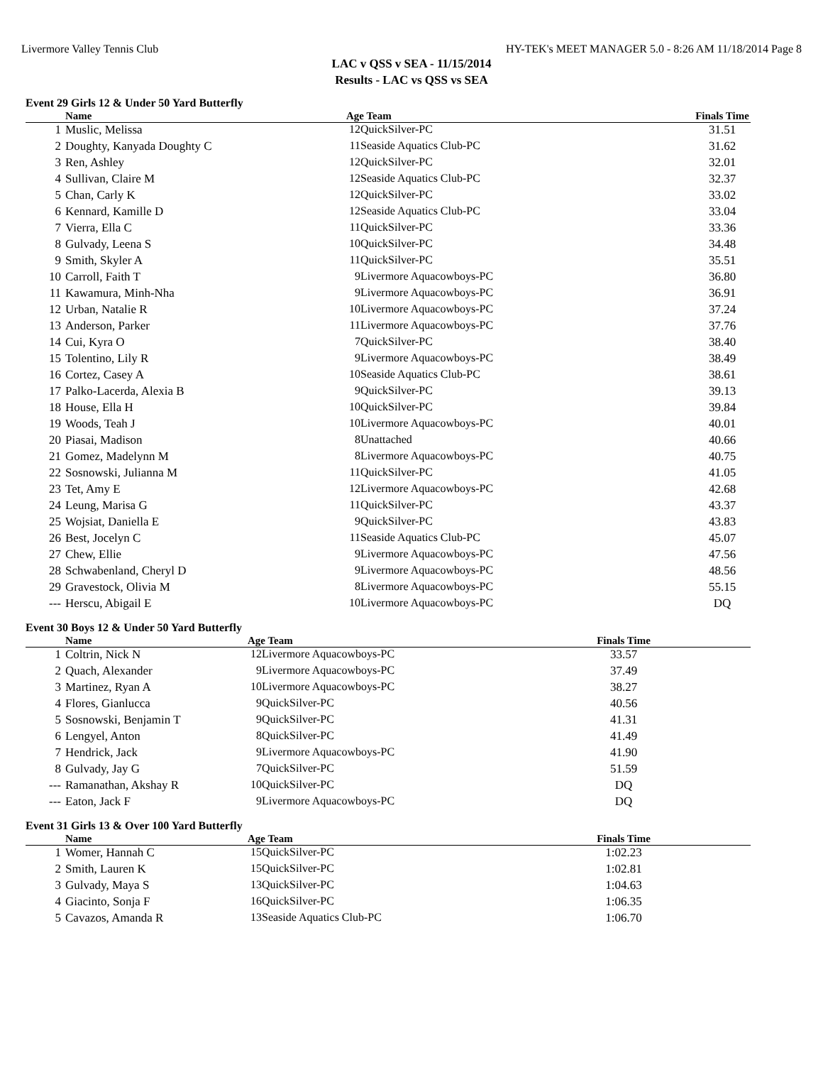Livermore Valley Tennis Club HY-TEK's MEET MANAGER 5.0 - 8:26 AM 11/18/2014 Page 8
LAC v QSS v SEA - 11/15/2014
Results - LAC vs QSS vs SEA
Event 29 Girls 12 & Under 50 Yard Butterfly
| | Name | Age Team | | Finals Time | |
| --- | --- | --- | --- | --- | --- |
| 1 | Muslic, Melissa | 12 | QuickSilver-PC | 31.51 | |
| 2 | Doughty, Kanyada Doughty C | 11 | Seaside Aquatics Club-PC | 31.62 | |
| 3 | Ren, Ashley | 12 | QuickSilver-PC | 32.01 | |
| 4 | Sullivan, Claire M | 12 | Seaside Aquatics Club-PC | 32.37 | |
| 5 | Chan, Carly K | 12 | QuickSilver-PC | 33.02 | |
| 6 | Kennard, Kamille D | 12 | Seaside Aquatics Club-PC | 33.04 | |
| 7 | Vierra, Ella C | 11 | QuickSilver-PC | 33.36 | |
| 8 | Gulvady, Leena S | 10 | QuickSilver-PC | 34.48 | |
| 9 | Smith, Skyler A | 11 | QuickSilver-PC | 35.51 | |
| 10 | Carroll, Faith T | 9 | Livermore Aquacowboys-PC | 36.80 | |
| 11 | Kawamura, Minh-Nha | 9 | Livermore Aquacowboys-PC | 36.91 | |
| 12 | Urban, Natalie R | 10 | Livermore Aquacowboys-PC | 37.24 | |
| 13 | Anderson, Parker | 11 | Livermore Aquacowboys-PC | 37.76 | |
| 14 | Cui, Kyra O | 7 | QuickSilver-PC | 38.40 | |
| 15 | Tolentino, Lily R | 9 | Livermore Aquacowboys-PC | 38.49 | |
| 16 | Cortez, Casey A | 10 | Seaside Aquatics Club-PC | 38.61 | |
| 17 | Palko-Lacerda, Alexia B | 9 | QuickSilver-PC | 39.13 | |
| 18 | House, Ella H | 10 | QuickSilver-PC | 39.84 | |
| 19 | Woods, Teah J | 10 | Livermore Aquacowboys-PC | 40.01 | |
| 20 | Piasai, Madison | 8 | Unattached | 40.66 | |
| 21 | Gomez, Madelynn M | 8 | Livermore Aquacowboys-PC | 40.75 | |
| 22 | Sosnowski, Julianna M | 11 | QuickSilver-PC | 41.05 | |
| 23 | Tet, Amy E | 12 | Livermore Aquacowboys-PC | 42.68 | |
| 24 | Leung, Marisa G | 11 | QuickSilver-PC | 43.37 | |
| 25 | Wojsiat, Daniella E | 9 | QuickSilver-PC | 43.83 | |
| 26 | Best, Jocelyn C | 11 | Seaside Aquatics Club-PC | 45.07 | |
| 27 | Chew, Ellie | 9 | Livermore Aquacowboys-PC | 47.56 | |
| 28 | Schwabenland, Cheryl D | 9 | Livermore Aquacowboys-PC | 48.56 | |
| 29 | Gravestock, Olivia M | 8 | Livermore Aquacowboys-PC | 55.15 | |
| --- | Herscu, Abigail E | 10 | Livermore Aquacowboys-PC | DQ | |
Event 30 Boys 12 & Under 50 Yard Butterfly
| | Name | Age Team | | Finals Time | |
| --- | --- | --- | --- | --- | --- |
| 1 | Coltrin, Nick N | 12 | Livermore Aquacowboys-PC | 33.57 | |
| 2 | Quach, Alexander | 9 | Livermore Aquacowboys-PC | 37.49 | |
| 3 | Martinez, Ryan A | 10 | Livermore Aquacowboys-PC | 38.27 | |
| 4 | Flores, Gianlucca | 9 | QuickSilver-PC | 40.56 | |
| 5 | Sosnowski, Benjamin T | 9 | QuickSilver-PC | 41.31 | |
| 6 | Lengyel, Anton | 8 | QuickSilver-PC | 41.49 | |
| 7 | Hendrick, Jack | 9 | Livermore Aquacowboys-PC | 41.90 | |
| 8 | Gulvady, Jay G | 7 | QuickSilver-PC | 51.59 | |
| --- | Ramanathan, Akshay R | 10 | QuickSilver-PC | DQ | |
| --- | Eaton, Jack F | 9 | Livermore Aquacowboys-PC | DQ | |
Event 31 Girls 13 & Over 100 Yard Butterfly
| | Name | Age Team | | Finals Time | |
| --- | --- | --- | --- | --- | --- |
| 1 | Womer, Hannah C | 15 | QuickSilver-PC | 1:02.23 | |
| 2 | Smith, Lauren K | 15 | QuickSilver-PC | 1:02.81 | |
| 3 | Gulvady, Maya S | 13 | QuickSilver-PC | 1:04.63 | |
| 4 | Giacinto, Sonja F | 16 | QuickSilver-PC | 1:06.35 | |
| 5 | Cavazos, Amanda R | 13 | Seaside Aquatics Club-PC | 1:06.70 | |